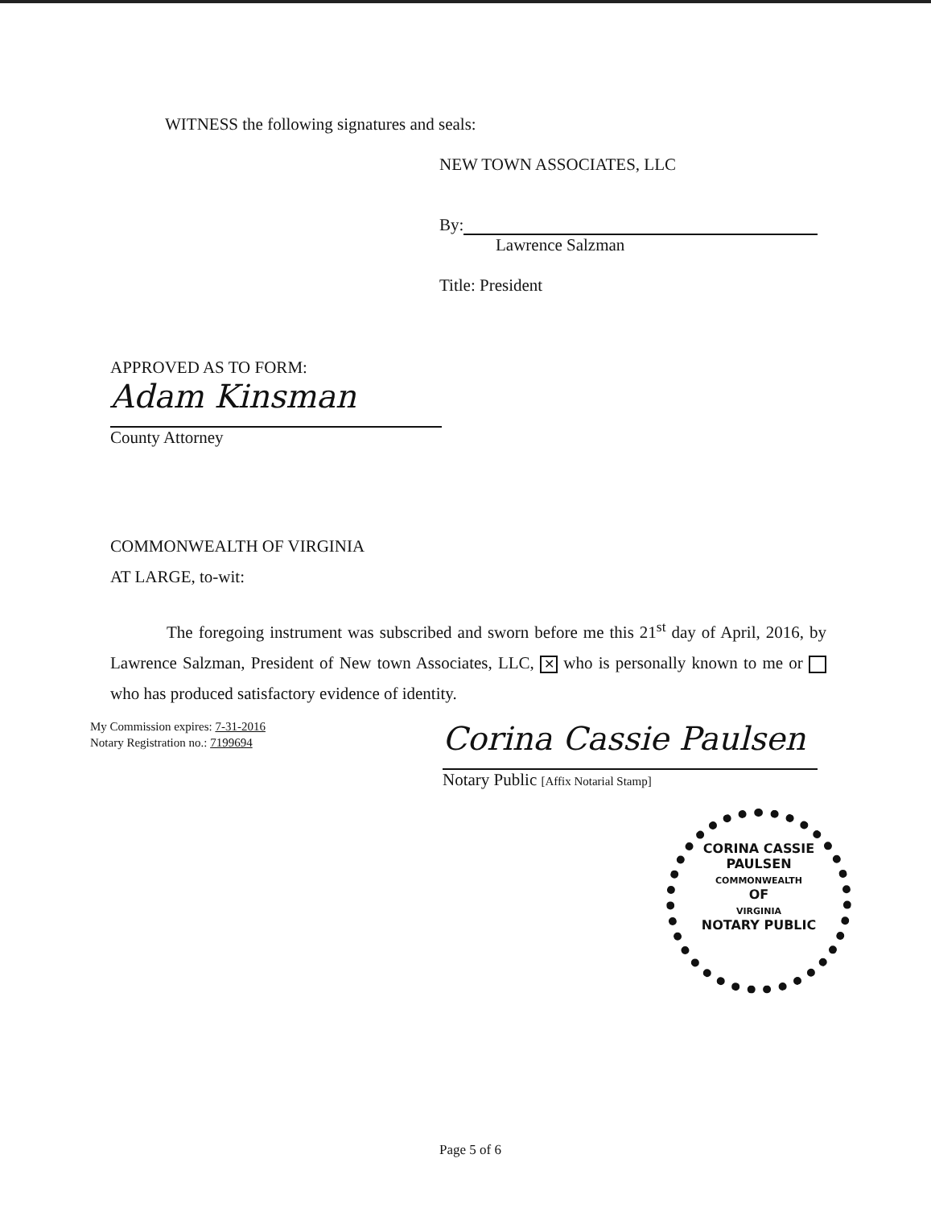WITNESS the following signatures and seals:
NEW TOWN ASSOCIATES, LLC
By:
Lawrence Salzman
Title: President
APPROVED AS TO FORM:
Adam Kinsman
County Attorney
COMMONWEALTH OF VIRGINIA
AT LARGE, to-wit:
The foregoing instrument was subscribed and sworn before me this 21<sup>st</sup> day of April, 2016, by Lawrence Salzman, President of New town Associates, LLC, ✕ who is personally known to me or who has produced satisfactory evidence of identity.
My Commission expires: 7-31-2016
Notary Registration no.: 7199694
Corina Cassie Paulsen
Notary Public [Affix Notarial Stamp]
CORINA CASSIE PAULSEN
COMMONWEALTH
OF
VIRGINIA
NOTARY PUBLIC
Page 5 of 6